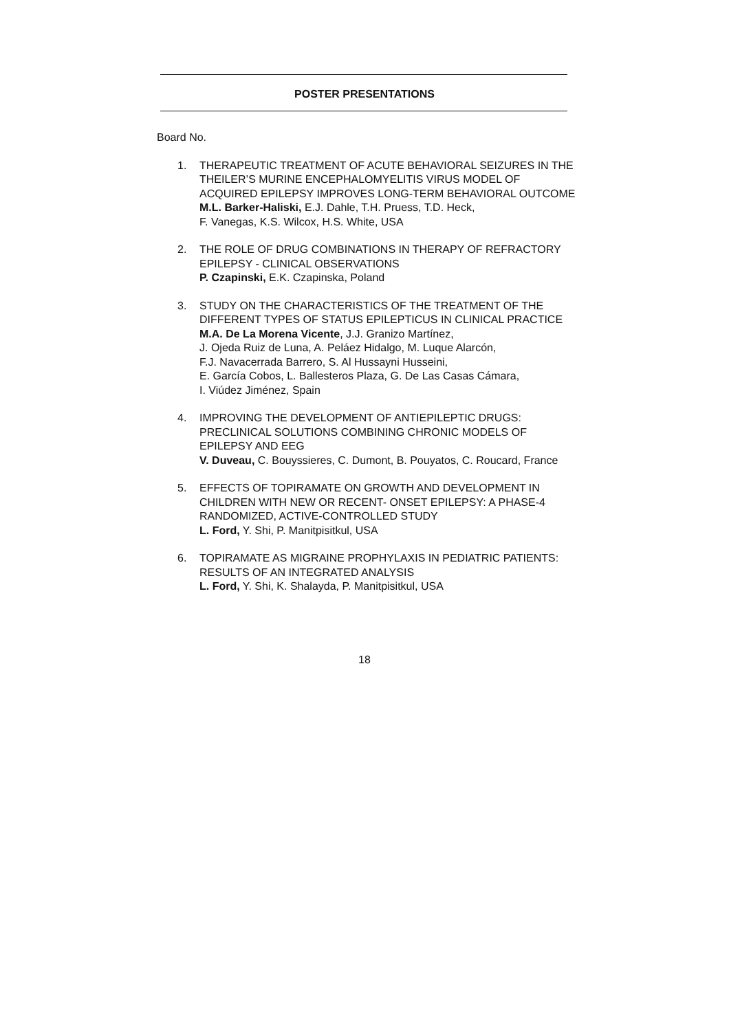POSTER PRESENTATIONS
Board No.
1. THERAPEUTIC TREATMENT OF ACUTE BEHAVIORAL SEIZURES IN THE THEILER’S MURINE ENCEPHALOMYELITIS VIRUS MODEL OF ACQUIRED EPILEPSY IMPROVES LONG-TERM BEHAVIORAL OUTCOME
M.L. Barker-Haliski, E.J. Dahle, T.H. Pruess, T.D. Heck,
F. Vanegas, K.S. Wilcox, H.S. White, USA
2. THE ROLE OF DRUG COMBINATIONS IN THERAPY OF REFRACTORY EPILEPSY - CLINICAL OBSERVATIONS
P. Czapinski, E.K. Czapinska, Poland
3. STUDY ON THE CHARACTERISTICS OF THE TREATMENT OF THE DIFFERENT TYPES OF STATUS EPILEPTICUS IN CLINICAL PRACTICE
M.A. De La Morena Vicente, J.J. Granizo Martínez,
J. Ojeda Ruiz de Luna, A. Peláez Hidalgo, M. Luque Alarcón,
F.J. Navacerrada Barrero, S. Al Hussayni Husseini,
E. García Cobos, L. Ballesteros Plaza, G. De Las Casas Cámara,
I. Viúdez Jiménez, Spain
4. IMPROVING THE DEVELOPMENT OF ANTIEPILEPTIC DRUGS: PRECLINICAL SOLUTIONS COMBINING CHRONIC MODELS OF EPILEPSY AND EEG
V. Duveau, C. Bouyssieres, C. Dumont, B. Pouyatos, C. Roucard, France
5. EFFECTS OF TOPIRAMATE ON GROWTH AND DEVELOPMENT IN CHILDREN WITH NEW OR RECENT- ONSET EPILEPSY: A PHASE-4 RANDOMIZED, ACTIVE-CONTROLLED STUDY
L. Ford, Y. Shi, P. Manitpisitkul, USA
6. TOPIRAMATE AS MIGRAINE PROPHYLAXIS IN PEDIATRIC PATIENTS: RESULTS OF AN INTEGRATED ANALYSIS
L. Ford, Y. Shi, K. Shalayda, P. Manitpisitkul, USA
18